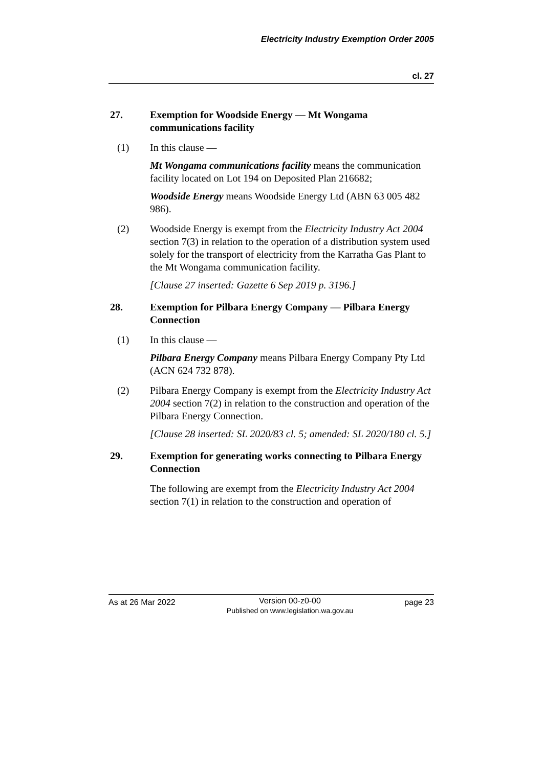Electricity Industry Exemption Order 2005
cl. 27
27. Exemption for Woodside Energy — Mt Wongama communications facility
(1) In this clause —
Mt Wongama communications facility means the communication facility located on Lot 194 on Deposited Plan 216682;
Woodside Energy means Woodside Energy Ltd (ABN 63 005 482 986).
(2) Woodside Energy is exempt from the Electricity Industry Act 2004 section 7(3) in relation to the operation of a distribution system used solely for the transport of electricity from the Karratha Gas Plant to the Mt Wongama communication facility.
[Clause 27 inserted: Gazette 6 Sep 2019 p. 3196.]
28. Exemption for Pilbara Energy Company — Pilbara Energy Connection
(1) In this clause —
Pilbara Energy Company means Pilbara Energy Company Pty Ltd (ACN 624 732 878).
(2) Pilbara Energy Company is exempt from the Electricity Industry Act 2004 section 7(2) in relation to the construction and operation of the Pilbara Energy Connection.
[Clause 28 inserted: SL 2020/83 cl. 5; amended: SL 2020/180 cl. 5.]
29. Exemption for generating works connecting to Pilbara Energy Connection
The following are exempt from the Electricity Industry Act 2004 section 7(1) in relation to the construction and operation of
As at 26 Mar 2022 Version 00-z0-00
Published on www.legislation.wa.gov.au page 23